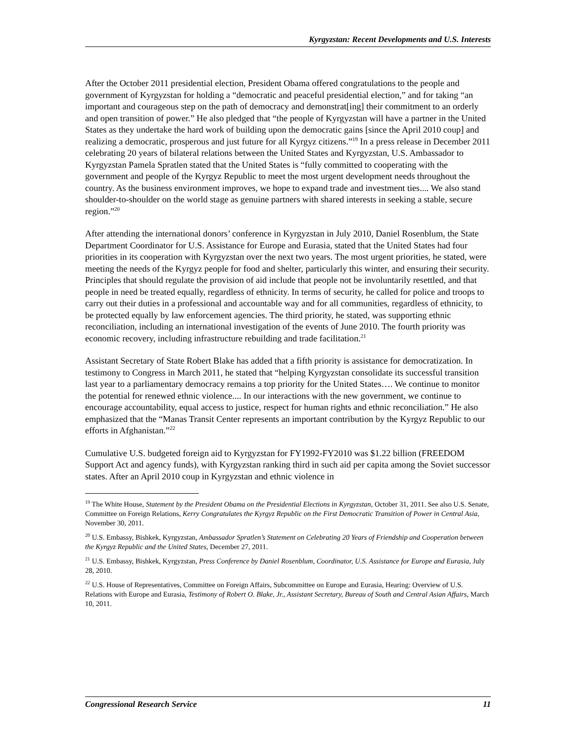Kyrgyzstan: Recent Developments and U.S. Interests
After the October 2011 presidential election, President Obama offered congratulations to the people and government of Kyrgyzstan for holding a “democratic and peaceful presidential election,” and for taking “an important and courageous step on the path of democracy and demonstrat[ing] their commitment to an orderly and open transition of power.” He also pledged that “the people of Kyrgyzstan will have a partner in the United States as they undertake the hard work of building upon the democratic gains [since the April 2010 coup] and realizing a democratic, prosperous and just future for all Kyrgyz citizens.”<sup>19</sup> In a press release in December 2011 celebrating 20 years of bilateral relations between the United States and Kyrgyzstan, U.S. Ambassador to Kyrgyzstan Pamela Spratlen stated that the United States is “fully committed to cooperating with the government and people of the Kyrgyz Republic to meet the most urgent development needs throughout the country. As the business environment improves, we hope to expand trade and investment ties.... We also stand shoulder-to-shoulder on the world stage as genuine partners with shared interests in seeking a stable, secure region.”<sup>20</sup>
After attending the international donors’ conference in Kyrgyzstan in July 2010, Daniel Rosenblum, the State Department Coordinator for U.S. Assistance for Europe and Eurasia, stated that the United States had four priorities in its cooperation with Kyrgyzstan over the next two years. The most urgent priorities, he stated, were meeting the needs of the Kyrgyz people for food and shelter, particularly this winter, and ensuring their security. Principles that should regulate the provision of aid include that people not be involuntarily resettled, and that people in need be treated equally, regardless of ethnicity. In terms of security, he called for police and troops to carry out their duties in a professional and accountable way and for all communities, regardless of ethnicity, to be protected equally by law enforcement agencies. The third priority, he stated, was supporting ethnic reconciliation, including an international investigation of the events of June 2010. The fourth priority was economic recovery, including infrastructure rebuilding and trade facilitation.<sup>21</sup>
Assistant Secretary of State Robert Blake has added that a fifth priority is assistance for democratization. In testimony to Congress in March 2011, he stated that “helping Kyrgyzstan consolidate its successful transition last year to a parliamentary democracy remains a top priority for the United States…. We continue to monitor the potential for renewed ethnic violence.... In our interactions with the new government, we continue to encourage accountability, equal access to justice, respect for human rights and ethnic reconciliation.” He also emphasized that the “Manas Transit Center represents an important contribution by the Kyrgyz Republic to our efforts in Afghanistan.”<sup>22</sup>
Cumulative U.S. budgeted foreign aid to Kyrgyzstan for FY1992-FY2010 was $1.22 billion (FREEDOM Support Act and agency funds), with Kyrgyzstan ranking third in such aid per capita among the Soviet successor states. After an April 2010 coup in Kyrgyzstan and ethnic violence in
<sup>19</sup> The White House, Statement by the President Obama on the Presidential Elections in Kyrgyzstan, October 31, 2011. See also U.S. Senate, Committee on Foreign Relations, Kerry Congratulates the Kyrgyz Republic on the First Democratic Transition of Power in Central Asia, November 30, 2011.
<sup>20</sup> U.S. Embassy, Bishkek, Kyrgyzstan, Ambassador Spratlen’s Statement on Celebrating 20 Years of Friendship and Cooperation between the Kyrgyz Republic and the United States, December 27, 2011.
<sup>21</sup> U.S. Embassy, Bishkek, Kyrgyzstan, Press Conference by Daniel Rosenblum, Coordinator, U.S. Assistance for Europe and Eurasia, July 28, 2010.
<sup>22</sup> U.S. House of Representatives, Committee on Foreign Affairs, Subcommittee on Europe and Eurasia, Hearing: Overview of U.S. Relations with Europe and Eurasia, Testimony of Robert O. Blake, Jr., Assistant Secretary, Bureau of South and Central Asian Affairs, March 10, 2011.
Congressional Research Service 11